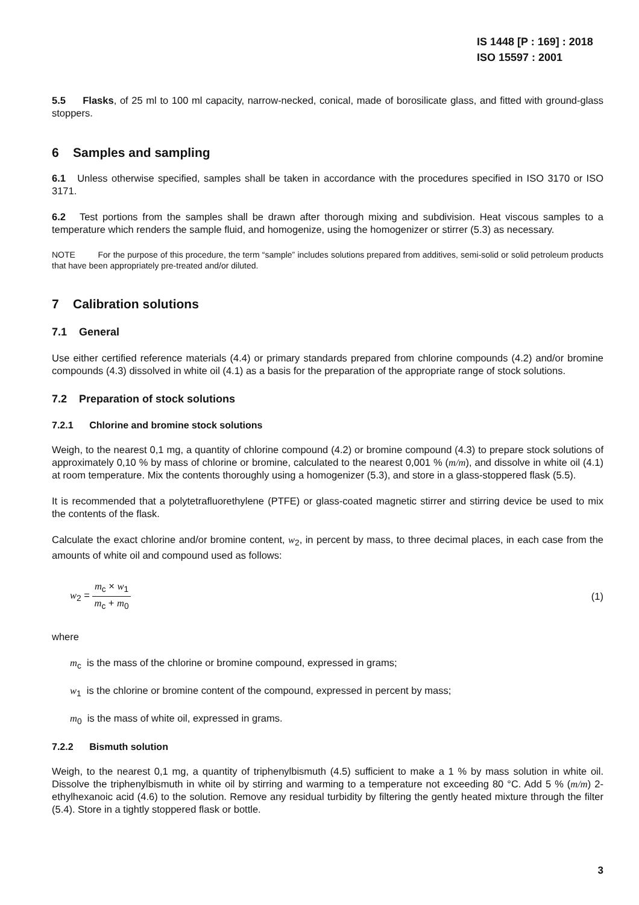IS 1448 [P : 169] : 2018
ISO 15597 : 2001
5.5 Flasks, of 25 ml to 100 ml capacity, narrow-necked, conical, made of borosilicate glass, and fitted with ground-glass stoppers.
6 Samples and sampling
6.1 Unless otherwise specified, samples shall be taken in accordance with the procedures specified in ISO 3170 or ISO 3171.
6.2 Test portions from the samples shall be drawn after thorough mixing and subdivision. Heat viscous samples to a temperature which renders the sample fluid, and homogenize, using the homogenizer or stirrer (5.3) as necessary.
NOTE For the purpose of this procedure, the term “sample” includes solutions prepared from additives, semi-solid or solid petroleum products that have been appropriately pre-treated and/or diluted.
7 Calibration solutions
7.1 General
Use either certified reference materials (4.4) or primary standards prepared from chlorine compounds (4.2) and/or bromine compounds (4.3) dissolved in white oil (4.1) as a basis for the preparation of the appropriate range of stock solutions.
7.2 Preparation of stock solutions
7.2.1 Chlorine and bromine stock solutions
Weigh, to the nearest 0,1 mg, a quantity of chlorine compound (4.2) or bromine compound (4.3) to prepare stock solutions of approximately 0,10 % by mass of chlorine or bromine, calculated to the nearest 0,001 % (m/m), and dissolve in white oil (4.1) at room temperature. Mix the contents thoroughly using a homogenizer (5.3), and store in a glass-stoppered flask (5.5).
It is recommended that a polytetrafluorethylene (PTFE) or glass-coated magnetic stirrer and stirring device be used to mix the contents of the flask.
Calculate the exact chlorine and/or bromine content, w<sub>2</sub>, in percent by mass, to three decimal places, in each case from the amounts of white oil and compound used as follows:
w<sub>2</sub> = m<sub>c</sub> × w<sub>1</sub> m<sub>c</sub> + m<sub>0</sub> (1)
where
m<sub>c</sub> is the mass of the chlorine or bromine compound, expressed in grams;
w<sub>1</sub> is the chlorine or bromine content of the compound, expressed in percent by mass;
m<sub>0</sub> is the mass of white oil, expressed in grams.
7.2.2 Bismuth solution
Weigh, to the nearest 0,1 mg, a quantity of triphenylbismuth (4.5) sufficient to make a 1 % by mass solution in white oil. Dissolve the triphenylbismuth in white oil by stirring and warming to a temperature not exceeding 80 °C. Add 5 % (m/m) 2-ethylhexanoic acid (4.6) to the solution. Remove any residual turbidity by filtering the gently heated mixture through the filter (5.4). Store in a tightly stoppered flask or bottle.
3